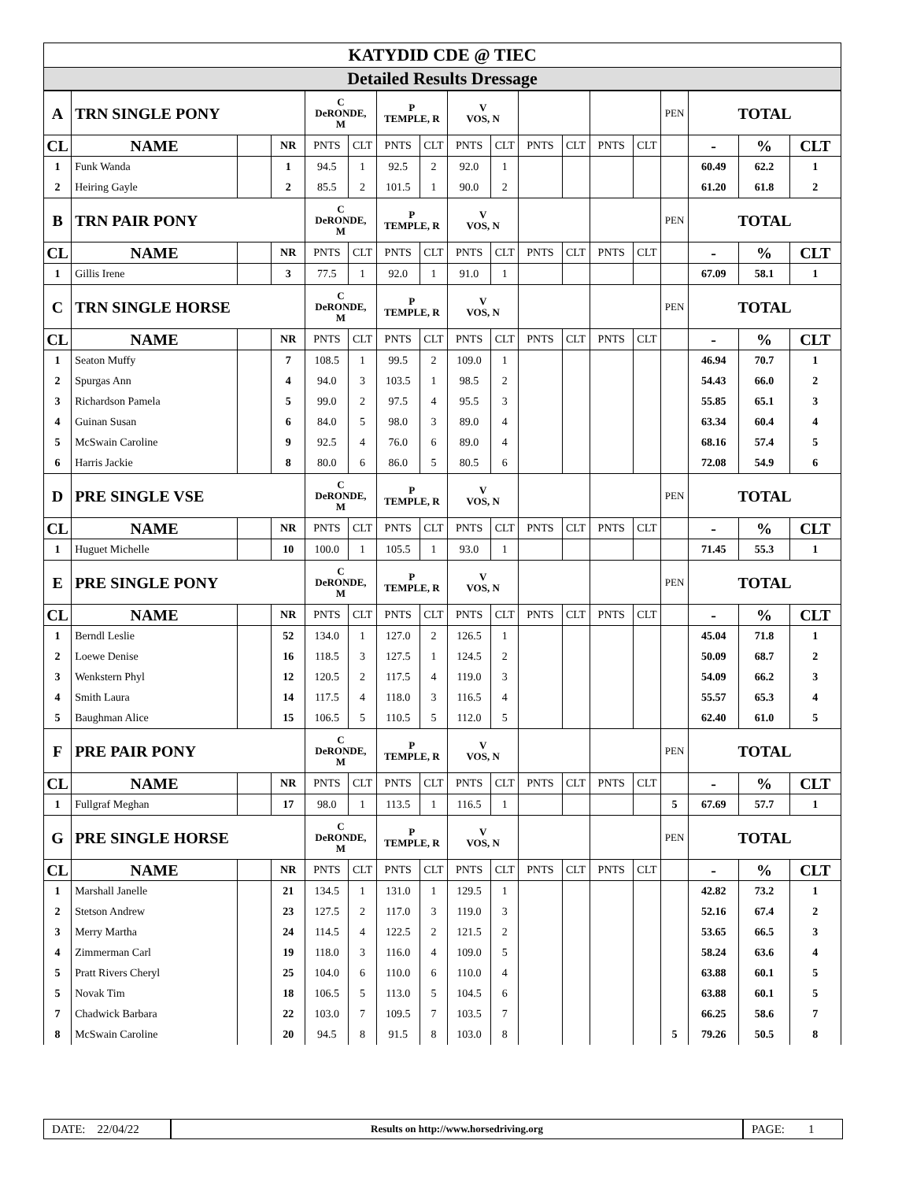KATYDID CDE @ TIEC
Detailed Results Dressage
| A | TRN SINGLE PONY | | | C DeRONDE, M | | P TEMPLE, R | | V VOS, N | | | | | | PEN | TOTAL | | |
| CL | NAME | | NR | PNTS | CLT | PNTS | CLT | PNTS | CLT | PNTS | CLT | PNTS | CLT | | - | % | CLT |
| 1 | Funk Wanda | | 1 | 94.5 | 1 | 92.5 | 2 | 92.0 | 1 | | | | | | 60.49 | 62.2 | 1 |
| 2 | Heiring Gayle | | 2 | 85.5 | 2 | 101.5 | 1 | 90.0 | 2 | | | | | | 61.20 | 61.8 | 2 |
| B | TRN PAIR PONY | | | C DeRONDE, M | | P TEMPLE, R | | V VOS, N | | | | | | PEN | TOTAL | | |
| CL | NAME | | NR | PNTS | CLT | PNTS | CLT | PNTS | CLT | PNTS | CLT | PNTS | CLT | | - | % | CLT |
| 1 | Gillis Irene | | 3 | 77.5 | 1 | 92.0 | 1 | 91.0 | 1 | | | | | | 67.09 | 58.1 | 1 |
| C | TRN SINGLE HORSE | | | C DeRONDE, M | | P TEMPLE, R | | V VOS, N | | | | | | PEN | TOTAL | | |
| CL | NAME | | NR | PNTS | CLT | PNTS | CLT | PNTS | CLT | PNTS | CLT | PNTS | CLT | | - | % | CLT |
| 1 | Seaton Muffy | | 7 | 108.5 | 1 | 99.5 | 2 | 109.0 | 1 | | | | | | 46.94 | 70.7 | 1 |
| 2 | Spurgas Ann | | 4 | 94.0 | 3 | 103.5 | 1 | 98.5 | 2 | | | | | | 54.43 | 66.0 | 2 |
| 3 | Richardson Pamela | | 5 | 99.0 | 2 | 97.5 | 4 | 95.5 | 3 | | | | | | 55.85 | 65.1 | 3 |
| 4 | Guinan Susan | | 6 | 84.0 | 5 | 98.0 | 3 | 89.0 | 4 | | | | | | 63.34 | 60.4 | 4 |
| 5 | McSwain Caroline | | 9 | 92.5 | 4 | 76.0 | 6 | 89.0 | 4 | | | | | | 68.16 | 57.4 | 5 |
| 6 | Harris Jackie | | 8 | 80.0 | 6 | 86.0 | 5 | 80.5 | 6 | | | | | | 72.08 | 54.9 | 6 |
| D | PRE SINGLE VSE | | | C DeRONDE, M | | P TEMPLE, R | | V VOS, N | | | | | | PEN | TOTAL | | |
| CL | NAME | | NR | PNTS | CLT | PNTS | CLT | PNTS | CLT | PNTS | CLT | PNTS | CLT | | - | % | CLT |
| 1 | Huguet Michelle | | 10 | 100.0 | 1 | 105.5 | 1 | 93.0 | 1 | | | | | | 71.45 | 55.3 | 1 |
| E | PRE SINGLE PONY | | | C DeRONDE, M | | P TEMPLE, R | | V VOS, N | | | | | | PEN | TOTAL | | |
| CL | NAME | | NR | PNTS | CLT | PNTS | CLT | PNTS | CLT | PNTS | CLT | PNTS | CLT | | - | % | CLT |
| 1 | Berndl Leslie | | 52 | 134.0 | 1 | 127.0 | 2 | 126.5 | 1 | | | | | | 45.04 | 71.8 | 1 |
| 2 | Loewe Denise | | 16 | 118.5 | 3 | 127.5 | 1 | 124.5 | 2 | | | | | | 50.09 | 68.7 | 2 |
| 3 | Wenkstern Phyl | | 12 | 120.5 | 2 | 117.5 | 4 | 119.0 | 3 | | | | | | 54.09 | 66.2 | 3 |
| 4 | Smith Laura | | 14 | 117.5 | 4 | 118.0 | 3 | 116.5 | 4 | | | | | | 55.57 | 65.3 | 4 |
| 5 | Baughman Alice | | 15 | 106.5 | 5 | 110.5 | 5 | 112.0 | 5 | | | | | | 62.40 | 61.0 | 5 |
| F | PRE PAIR PONY | | | C DeRONDE, M | | P TEMPLE, R | | V VOS, N | | | | | | PEN | TOTAL | | |
| CL | NAME | | NR | PNTS | CLT | PNTS | CLT | PNTS | CLT | PNTS | CLT | PNTS | CLT | | - | % | CLT |
| 1 | Fullgraf Meghan | | 17 | 98.0 | 1 | 113.5 | 1 | 116.5 | 1 | | | | | 5 | 67.69 | 57.7 | 1 |
| G | PRE SINGLE HORSE | | | C DeRONDE, M | | P TEMPLE, R | | V VOS, N | | | | | | PEN | TOTAL | | |
| CL | NAME | | NR | PNTS | CLT | PNTS | CLT | PNTS | CLT | PNTS | CLT | PNTS | CLT | | - | % | CLT |
| 1 | Marshall Janelle | | 21 | 134.5 | 1 | 131.0 | 1 | 129.5 | 1 | | | | | | 42.82 | 73.2 | 1 |
| 2 | Stetson Andrew | | 23 | 127.5 | 2 | 117.0 | 3 | 119.0 | 3 | | | | | | 52.16 | 67.4 | 2 |
| 3 | Merry Martha | | 24 | 114.5 | 4 | 122.5 | 2 | 121.5 | 2 | | | | | | 53.65 | 66.5 | 3 |
| 4 | Zimmerman Carl | | 19 | 118.0 | 3 | 116.0 | 4 | 109.0 | 5 | | | | | | 58.24 | 63.6 | 4 |
| 5 | Pratt Rivers Cheryl | | 25 | 104.0 | 6 | 110.0 | 6 | 110.0 | 4 | | | | | | 63.88 | 60.1 | 5 |
| 5 | Novak Tim | | 18 | 106.5 | 5 | 113.0 | 5 | 104.5 | 6 | | | | | | 63.88 | 60.1 | 5 |
| 7 | Chadwick Barbara | | 22 | 103.0 | 7 | 109.5 | 7 | 103.5 | 7 | | | | | | 66.25 | 58.6 | 7 |
| 8 | McSwain Caroline | | 20 | 94.5 | 8 | 91.5 | 8 | 103.0 | 8 | | | | | 5 | 79.26 | 50.5 | 8 |
DATE: 22/04/22
Results on http://www.horsedriving.org
PAGE: 1